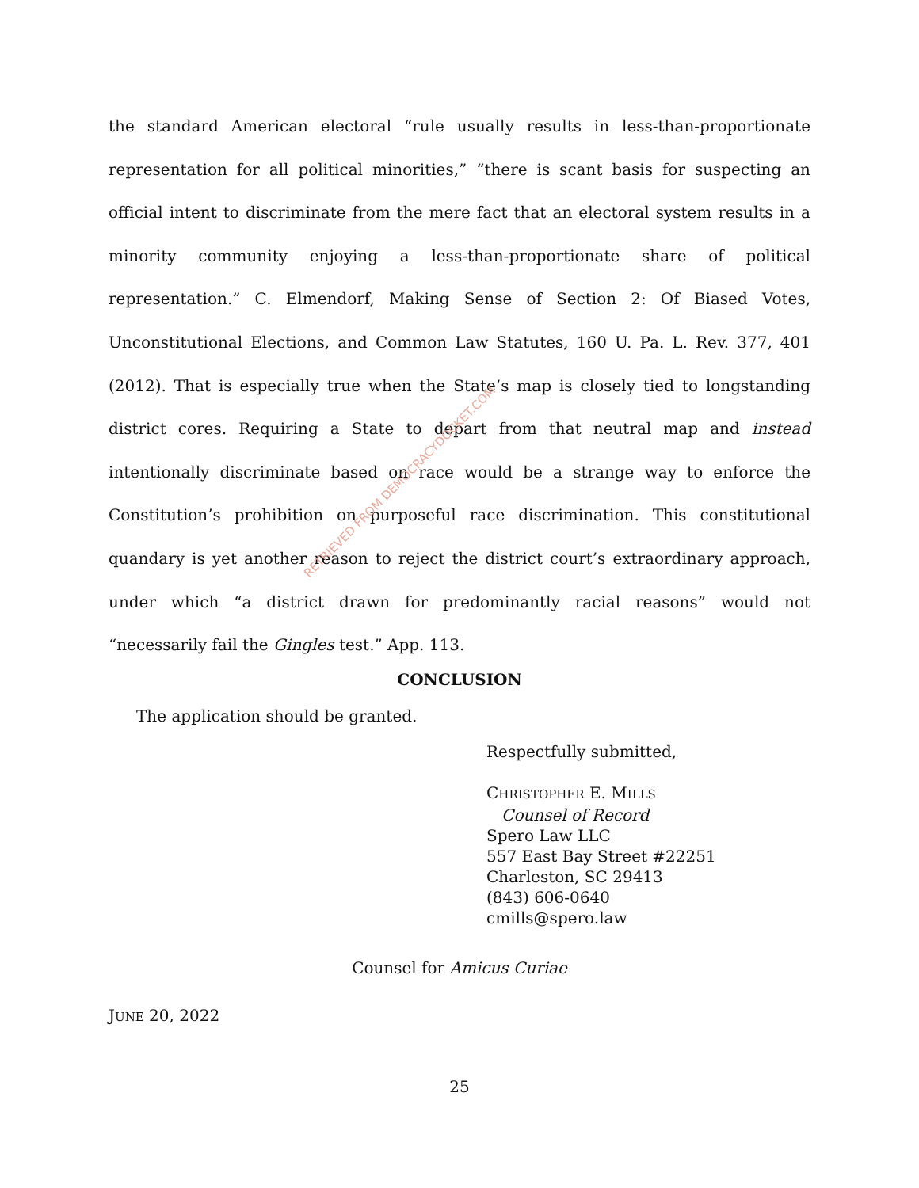the standard American electoral “rule usually results in less-than-proportionate representation for all political minorities,” “there is scant basis for suspecting an official intent to discriminate from the mere fact that an electoral system results in a minority community enjoying a less-than-proportionate share of political representation.” C. Elmendorf, Making Sense of Section 2: Of Biased Votes, Unconstitutional Elections, and Common Law Statutes, 160 U. Pa. L. Rev. 377, 401 (2012). That is especially true when the State’s map is closely tied to longstanding district cores. Requiring a State to depart from that neutral map and instead intentionally discriminate based on race would be a strange way to enforce the Constitution’s prohibition on purposeful race discrimination. This constitutional quandary is yet another reason to reject the district court’s extraordinary approach, under which “a district drawn for predominantly racial reasons” would not “necessarily fail the Gingles test.” App. 113.
CONCLUSION
The application should be granted.
Respectfully submitted,
CHRISTOPHER E. MILLS
Counsel of Record
Spero Law LLC
557 East Bay Street #22251
Charleston, SC 29413
(843) 606-0640
cmills@spero.law
Counsel for Amicus Curiae
JUNE 20, 2022
25
RETRIEVED FROM DEMOCRACYDOCKET.COM